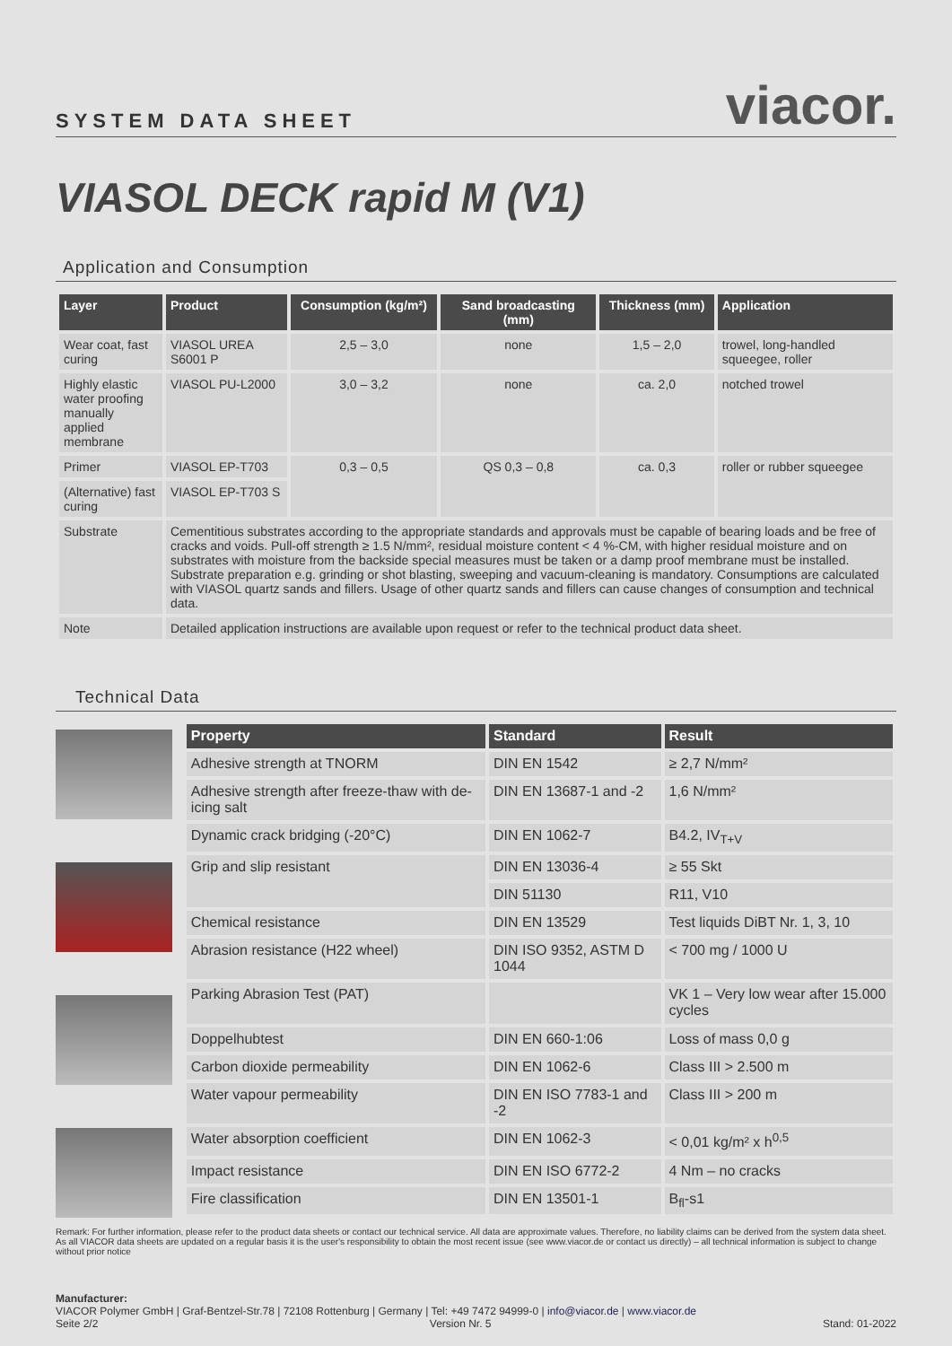SYSTEM DATA SHEET
viacor.
VIASOL DECK rapid M (V1)
Application and Consumption
| Layer | Product | Consumption (kg/m²) | Sand broadcasting (mm) | Thickness (mm) | Application |
| --- | --- | --- | --- | --- | --- |
| Wear coat, fast curing | VIASOL UREA S6001 P | 2,5 – 3,0 | none | 1,5 – 2,0 | trowel, long-handled squeegee, roller |
| Highly elastic water proofing manually applied membrane | VIASOL PU-L2000 | 3,0 – 3,2 | none | ca. 2,0 | notched trowel |
| Primer | VIASOL EP-T703 | 0,3 – 0,5 | QS 0,3 – 0,8 | ca. 0,3 | roller or rubber squeegee |
| (Alternative) fast curing | VIASOL EP-T703 S | | | | |
| Substrate | Cementitious substrates according to the appropriate standards and approvals must be capable of bearing loads and be free of cracks and voids. Pull-off strength ≥ 1.5 N/mm², residual moisture content < 4 %-CM, with higher residual moisture and on substrates with moisture from the backside special measures must be taken or a damp proof membrane must be installed. Substrate preparation e.g. grinding or shot blasting, sweeping and vacuum-cleaning is mandatory. Consumptions are calculated with VIASOL quartz sands and fillers. Usage of other quartz sands and fillers can cause changes of consumption and technical data. | | | | |
| Note | Detailed application instructions are available upon request or refer to the technical product data sheet. | | | | |
Technical Data
| Property | Standard | Result |
| --- | --- | --- |
| Adhesive strength at TNORM | DIN EN 1542 | ≥ 2,7 N/mm² |
| Adhesive strength after freeze-thaw with de-icing salt | DIN EN 13687-1 and -2 | 1,6 N/mm² |
| Dynamic crack bridging (-20°C) | DIN EN 1062-7 | B4.2, IV<sub>T+V</sub> |
| Grip and slip resistant | DIN EN 13036-4 | ≥ 55 Skt |
| | DIN 51130 | R11, V10 |
| Chemical resistance | DIN EN 13529 | Test liquids DiBT Nr. 1, 3, 10 |
| Abrasion resistance (H22 wheel) | DIN ISO 9352, ASTM D 1044 | < 700 mg / 1000 U |
| Parking Abrasion Test (PAT) | | VK 1 – Very low wear after 15.000 cycles |
| Doppelhubtest | DIN EN 660-1:06 | Loss of mass 0,0 g |
| Carbon dioxide permeability | DIN EN 1062-6 | Class III > 2.500 m |
| Water vapour permeability | DIN EN ISO 7783-1 and -2 | Class III > 200 m |
| Water absorption coefficient | DIN EN 1062-3 | < 0,01 kg/m² x h<sup>0,5</sup> |
| Impact resistance | DIN EN ISO 6772-2 | 4 Nm – no cracks |
| Fire classification | DIN EN 13501-1 | B<sub>fl</sub>-s1 |
Remark: For further information, please refer to the product data sheets or contact our technical service. All data are approximate values. Therefore, no liability claims can be derived from the system data sheet. As all VIACOR data sheets are updated on a regular basis it is the user's responsibility to obtain the most recent issue (see www.viacor.de or contact us directly) – all technical information is subject to change without prior notice
Manufacturer:
VIACOR Polymer GmbH | Graf-Bentzel-Str.78 | 72108 Rottenburg | Germany | Tel: +49 7472 94999-0 | info@viacor.de | www.viacor.de
Seite 2/2 Version Nr. 5 Stand: 01-2022